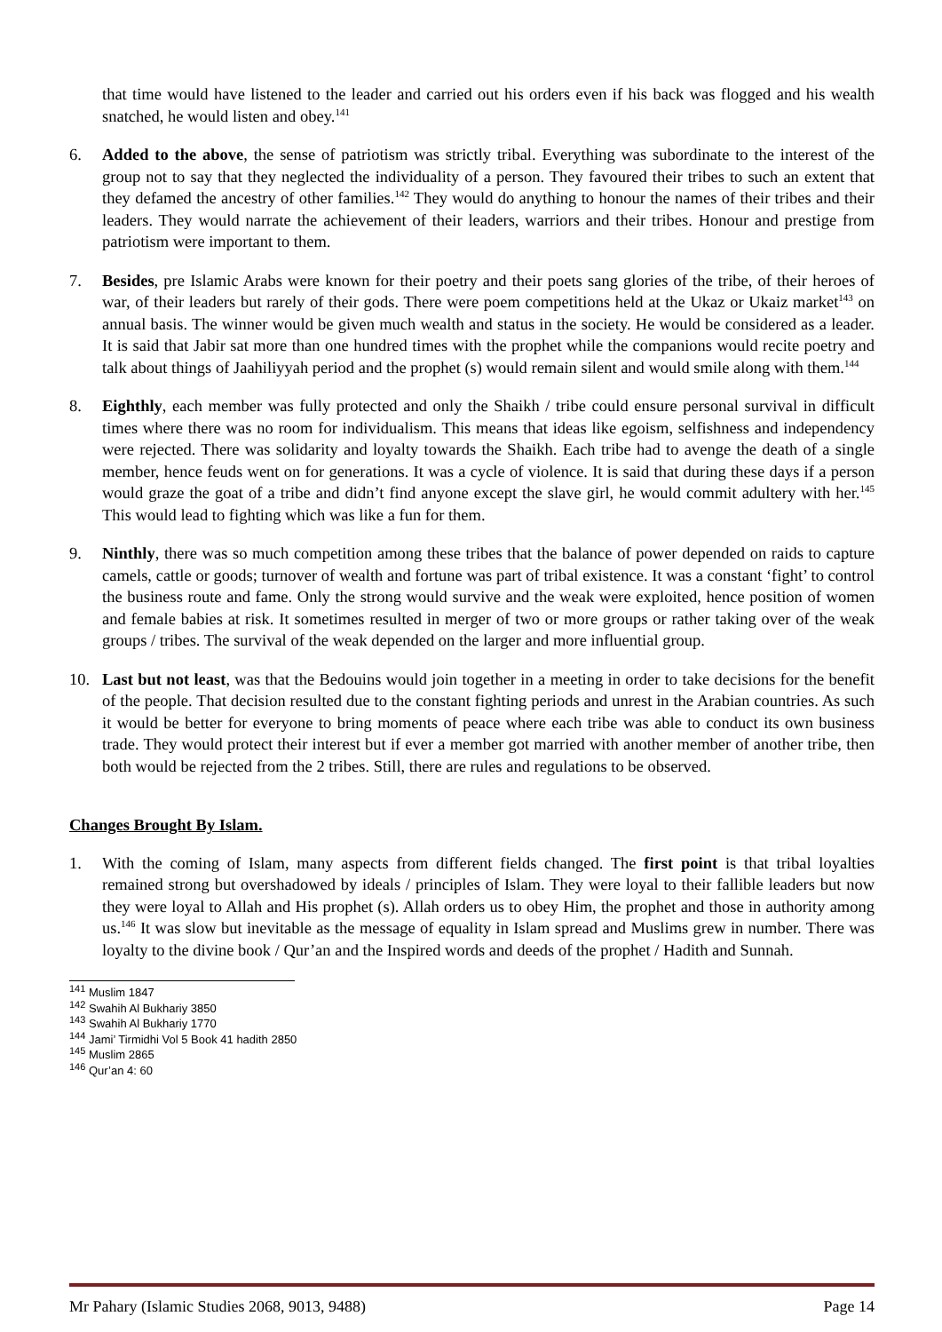that time would have listened to the leader and carried out his orders even if his back was flogged and his wealth snatched, he would listen and obey.<sup>141</sup>
6. Added to the above, the sense of patriotism was strictly tribal. Everything was subordinate to the interest of the group not to say that they neglected the individuality of a person. They favoured their tribes to such an extent that they defamed the ancestry of other families.<sup>142</sup> They would do anything to honour the names of their tribes and their leaders. They would narrate the achievement of their leaders, warriors and their tribes. Honour and prestige from patriotism were important to them.
7. Besides, pre Islamic Arabs were known for their poetry and their poets sang glories of the tribe, of their heroes of war, of their leaders but rarely of their gods. There were poem competitions held at the Ukaz or Ukaiz market<sup>143</sup> on annual basis. The winner would be given much wealth and status in the society. He would be considered as a leader. It is said that Jabir sat more than one hundred times with the prophet while the companions would recite poetry and talk about things of Jaahiliyyah period and the prophet (s) would remain silent and would smile along with them.<sup>144</sup>
8. Eighthly, each member was fully protected and only the Shaikh / tribe could ensure personal survival in difficult times where there was no room for individualism. This means that ideas like egoism, selfishness and independency were rejected. There was solidarity and loyalty towards the Shaikh. Each tribe had to avenge the death of a single member, hence feuds went on for generations. It was a cycle of violence. It is said that during these days if a person would graze the goat of a tribe and didn’t find anyone except the slave girl, he would commit adultery with her.<sup>145</sup> This would lead to fighting which was like a fun for them.
9. Ninthly, there was so much competition among these tribes that the balance of power depended on raids to capture camels, cattle or goods; turnover of wealth and fortune was part of tribal existence. It was a constant ‘fight’ to control the business route and fame. Only the strong would survive and the weak were exploited, hence position of women and female babies at risk. It sometimes resulted in merger of two or more groups or rather taking over of the weak groups / tribes. The survival of the weak depended on the larger and more influential group.
10. Last but not least, was that the Bedouins would join together in a meeting in order to take decisions for the benefit of the people. That decision resulted due to the constant fighting periods and unrest in the Arabian countries. As such it would be better for everyone to bring moments of peace where each tribe was able to conduct its own business trade. They would protect their interest but if ever a member got married with another member of another tribe, then both would be rejected from the 2 tribes. Still, there are rules and regulations to be observed.
Changes Brought By Islam.
1. With the coming of Islam, many aspects from different fields changed. The first point is that tribal loyalties remained strong but overshadowed by ideals / principles of Islam. They were loyal to their fallible leaders but now they were loyal to Allah and His prophet (s). Allah orders us to obey Him, the prophet and those in authority among us.<sup>146</sup> It was slow but inevitable as the message of equality in Islam spread and Muslims grew in number. There was loyalty to the divine book / Qur’an and the Inspired words and deeds of the prophet / Hadith and Sunnah.
<sup>141</sup> Muslim 1847
<sup>142</sup> Swahih Al Bukhariy 3850
<sup>143</sup> Swahih Al Bukhariy 1770
<sup>144</sup> Jami’ Tirmidhi Vol 5 Book 41 hadith 2850
<sup>145</sup> Muslim 2865
<sup>146</sup> Qur’an 4: 60
Mr Pahary (Islamic Studies 2068, 9013, 9488) Page 14